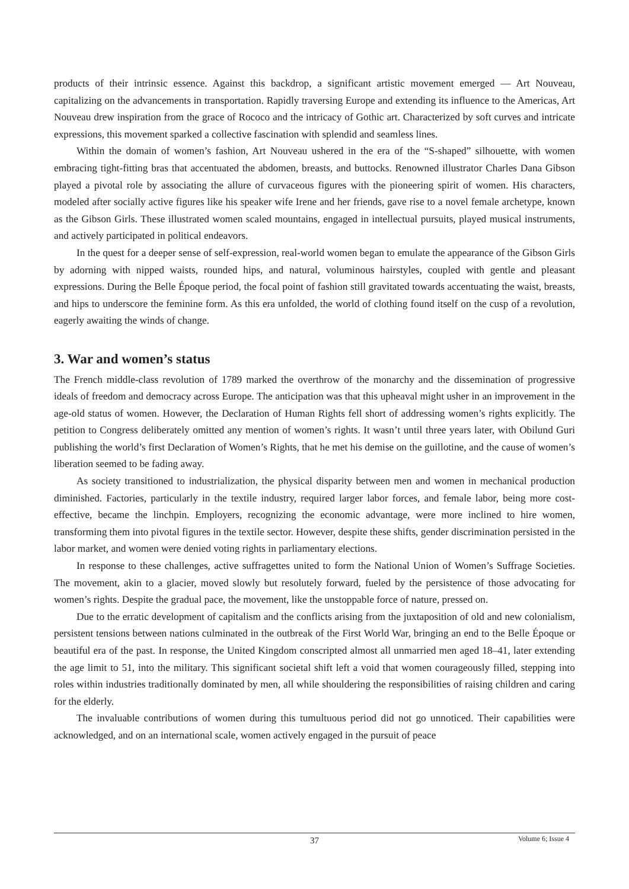products of their intrinsic essence. Against this backdrop, a significant artistic movement emerged — Art Nouveau, capitalizing on the advancements in transportation. Rapidly traversing Europe and extending its influence to the Americas, Art Nouveau drew inspiration from the grace of Rococo and the intricacy of Gothic art. Characterized by soft curves and intricate expressions, this movement sparked a collective fascination with splendid and seamless lines.
Within the domain of women’s fashion, Art Nouveau ushered in the era of the “S-shaped” silhouette, with women embracing tight-fitting bras that accentuated the abdomen, breasts, and buttocks. Renowned illustrator Charles Dana Gibson played a pivotal role by associating the allure of curvaceous figures with the pioneering spirit of women. His characters, modeled after socially active figures like his speaker wife Irene and her friends, gave rise to a novel female archetype, known as the Gibson Girls. These illustrated women scaled mountains, engaged in intellectual pursuits, played musical instruments, and actively participated in political endeavors.
In the quest for a deeper sense of self-expression, real-world women began to emulate the appearance of the Gibson Girls by adorning with nipped waists, rounded hips, and natural, voluminous hairstyles, coupled with gentle and pleasant expressions. During the Belle Époque period, the focal point of fashion still gravitated towards accentuating the waist, breasts, and hips to underscore the feminine form. As this era unfolded, the world of clothing found itself on the cusp of a revolution, eagerly awaiting the winds of change.
3. War and women’s status
The French middle-class revolution of 1789 marked the overthrow of the monarchy and the dissemination of progressive ideals of freedom and democracy across Europe. The anticipation was that this upheaval might usher in an improvement in the age-old status of women. However, the Declaration of Human Rights fell short of addressing women’s rights explicitly. The petition to Congress deliberately omitted any mention of women’s rights. It wasn’t until three years later, with Obilund Guri publishing the world’s first Declaration of Women’s Rights, that he met his demise on the guillotine, and the cause of women’s liberation seemed to be fading away.
As society transitioned to industrialization, the physical disparity between men and women in mechanical production diminished. Factories, particularly in the textile industry, required larger labor forces, and female labor, being more cost-effective, became the linchpin. Employers, recognizing the economic advantage, were more inclined to hire women, transforming them into pivotal figures in the textile sector. However, despite these shifts, gender discrimination persisted in the labor market, and women were denied voting rights in parliamentary elections.
In response to these challenges, active suffragettes united to form the National Union of Women’s Suffrage Societies. The movement, akin to a glacier, moved slowly but resolutely forward, fueled by the persistence of those advocating for women’s rights. Despite the gradual pace, the movement, like the unstoppable force of nature, pressed on.
Due to the erratic development of capitalism and the conflicts arising from the juxtaposition of old and new colonialism, persistent tensions between nations culminated in the outbreak of the First World War, bringing an end to the Belle Époque or beautiful era of the past. In response, the United Kingdom conscripted almost all unmarried men aged 18–41, later extending the age limit to 51, into the military. This significant societal shift left a void that women courageously filled, stepping into roles within industries traditionally dominated by men, all while shouldering the responsibilities of raising children and caring for the elderly.
The invaluable contributions of women during this tumultuous period did not go unnoticed. Their capabilities were acknowledged, and on an international scale, women actively engaged in the pursuit of peace
37
Volume 6; Issue 4